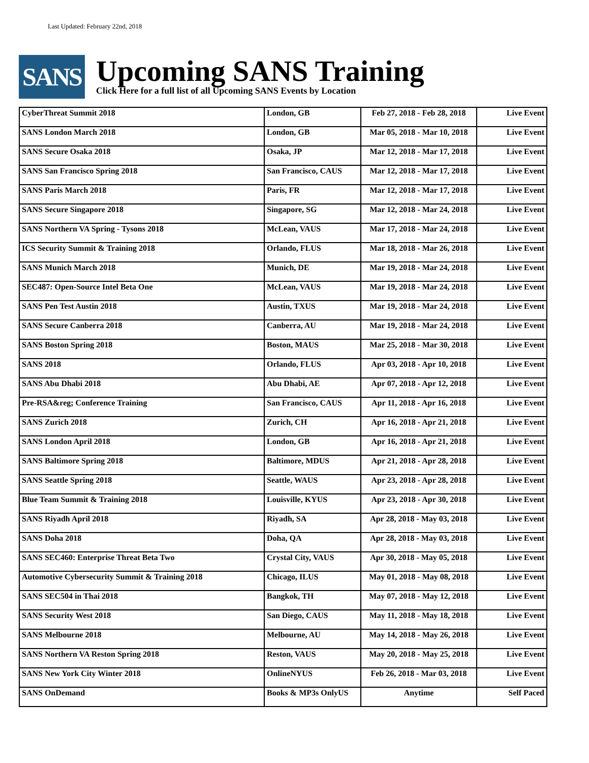Last Updated: February 22nd, 2018
SANS
Upcoming SANS Training
Click Here for a full list of all Upcoming SANS Events by Location
| CyberThreat Summit 2018 | London, GB | Feb 27, 2018 - Feb 28, 2018 | Live Event |
| SANS London March 2018 | London, GB | Mar 05, 2018 - Mar 10, 2018 | Live Event |
| SANS Secure Osaka 2018 | Osaka, JP | Mar 12, 2018 - Mar 17, 2018 | Live Event |
| SANS San Francisco Spring 2018 | San Francisco, CAUS | Mar 12, 2018 - Mar 17, 2018 | Live Event |
| SANS Paris March 2018 | Paris, FR | Mar 12, 2018 - Mar 17, 2018 | Live Event |
| SANS Secure Singapore 2018 | Singapore, SG | Mar 12, 2018 - Mar 24, 2018 | Live Event |
| SANS Northern VA Spring - Tysons 2018 | McLean, VAUS | Mar 17, 2018 - Mar 24, 2018 | Live Event |
| ICS Security Summit & Training 2018 | Orlando, FLUS | Mar 18, 2018 - Mar 26, 2018 | Live Event |
| SANS Munich March 2018 | Munich, DE | Mar 19, 2018 - Mar 24, 2018 | Live Event |
| SEC487: Open-Source Intel Beta One | McLean, VAUS | Mar 19, 2018 - Mar 24, 2018 | Live Event |
| SANS Pen Test Austin 2018 | Austin, TXUS | Mar 19, 2018 - Mar 24, 2018 | Live Event |
| SANS Secure Canberra 2018 | Canberra, AU | Mar 19, 2018 - Mar 24, 2018 | Live Event |
| SANS Boston Spring 2018 | Boston, MAUS | Mar 25, 2018 - Mar 30, 2018 | Live Event |
| SANS 2018 | Orlando, FLUS | Apr 03, 2018 - Apr 10, 2018 | Live Event |
| SANS Abu Dhabi 2018 | Abu Dhabi, AE | Apr 07, 2018 - Apr 12, 2018 | Live Event |
| Pre-RSA&reg; Conference Training | San Francisco, CAUS | Apr 11, 2018 - Apr 16, 2018 | Live Event |
| SANS Zurich 2018 | Zurich, CH | Apr 16, 2018 - Apr 21, 2018 | Live Event |
| SANS London April 2018 | London, GB | Apr 16, 2018 - Apr 21, 2018 | Live Event |
| SANS Baltimore Spring 2018 | Baltimore, MDUS | Apr 21, 2018 - Apr 28, 2018 | Live Event |
| SANS Seattle Spring 2018 | Seattle, WAUS | Apr 23, 2018 - Apr 28, 2018 | Live Event |
| Blue Team Summit & Training 2018 | Louisville, KYUS | Apr 23, 2018 - Apr 30, 2018 | Live Event |
| SANS Riyadh April 2018 | Riyadh, SA | Apr 28, 2018 - May 03, 2018 | Live Event |
| SANS Doha 2018 | Doha, QA | Apr 28, 2018 - May 03, 2018 | Live Event |
| SANS SEC460: Enterprise Threat Beta Two | Crystal City, VAUS | Apr 30, 2018 - May 05, 2018 | Live Event |
| Automotive Cybersecurity Summit & Training 2018 | Chicago, ILUS | May 01, 2018 - May 08, 2018 | Live Event |
| SANS SEC504 in Thai 2018 | Bangkok, TH | May 07, 2018 - May 12, 2018 | Live Event |
| SANS Security West 2018 | San Diego, CAUS | May 11, 2018 - May 18, 2018 | Live Event |
| SANS Melbourne 2018 | Melbourne, AU | May 14, 2018 - May 26, 2018 | Live Event |
| SANS Northern VA Reston Spring 2018 | Reston, VAUS | May 20, 2018 - May 25, 2018 | Live Event |
| SANS New York City Winter 2018 | OnlineNYUS | Feb 26, 2018 - Mar 03, 2018 | Live Event |
| SANS OnDemand | Books & MP3s OnlyUS | Anytime | Self Paced |